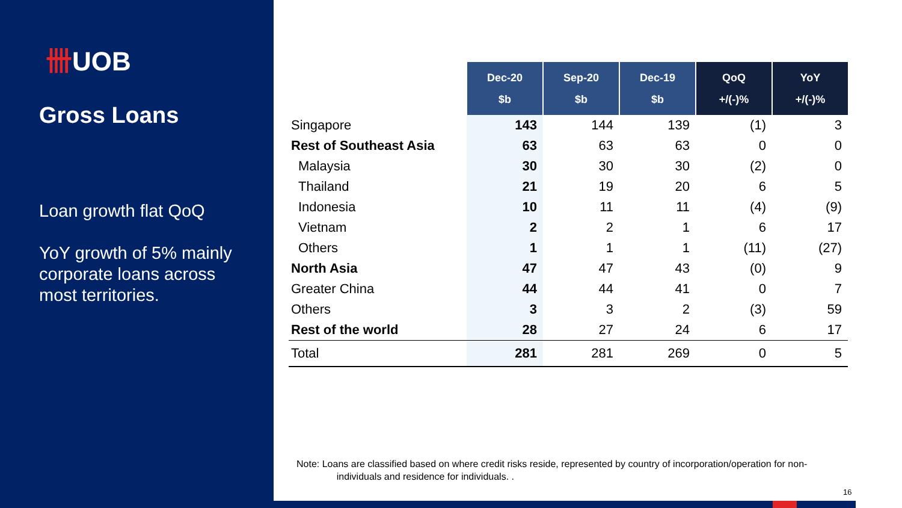卌UOB
Gross Loans
Loan growth flat QoQ
YoY growth of 5% mainly corporate loans across most territories.
| | Dec-20 $b | Sep-20 $b | Dec-19 $b | QoQ +/(-)% | YoY +/(-)% |
| Singapore | 143 | 144 | 139 | (1) | 3 |
| Rest of Southeast Asia | 63 | 63 | 63 | 0 | 0 |
| Malaysia | 30 | 30 | 30 | (2) | 0 |
| Thailand | 21 | 19 | 20 | 6 | 5 |
| Indonesia | 10 | 11 | 11 | (4) | (9) |
| Vietnam | 2 | 2 | 1 | 6 | 17 |
| Others | 1 | 1 | 1 | (11) | (27) |
| North Asia | 47 | 47 | 43 | (0) | 9 |
| Greater China | 44 | 44 | 41 | 0 | 7 |
| Others | 3 | 3 | 2 | (3) | 59 |
| Rest of the world | 28 | 27 | 24 | 6 | 17 |
| Total | 281 | 281 | 269 | 0 | 5 |
Note: Loans are classified based on where credit risks reside, represented by country of incorporation/operation for non-
individuals and residence for individuals. .
16